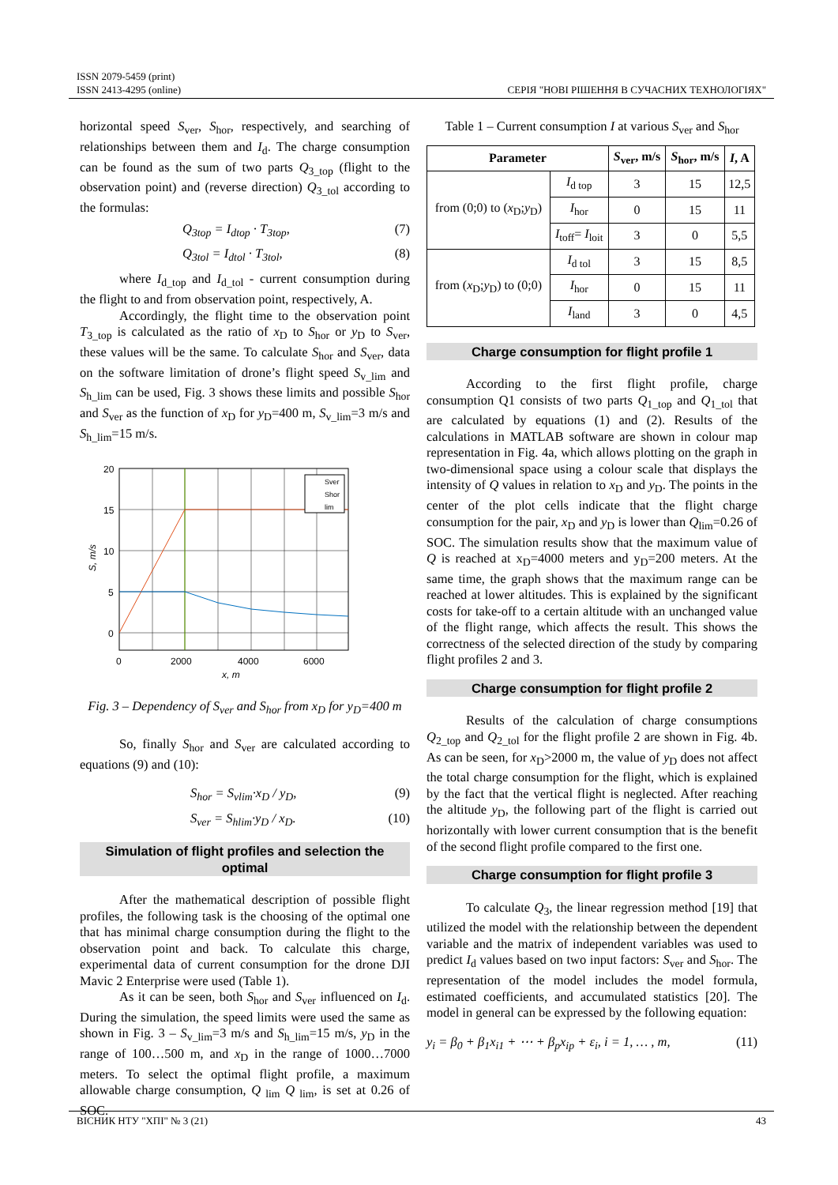ISSN 2079-5459 (print)
ISSN 2413-4295 (online)
СЕРІЯ "НОВІ РІШЕННЯ В СУЧАСНИХ ТЕХНОЛОГІЯХ"
horizontal speed S<sub>ver</sub>, S<sub>hor</sub>, respectively, and searching of relationships between them and I<sub>d</sub>. The charge consumption can be found as the sum of two parts Q<sub>3_top</sub> (flight to the observation point) and (reverse direction) Q<sub>3_tol</sub> according to the formulas:
Q<sub>3top</sub> = I<sub>dtop</sub> · T<sub>3top</sub>, (7)
Q<sub>3tol</sub> = I<sub>dtol</sub> · T<sub>3tol</sub>, (8)
where I<sub>d_top</sub> and I<sub>d_tol</sub> - current consumption during the flight to and from observation point, respectively, A.
Accordingly, the flight time to the observation point T<sub>3_top</sub> is calculated as the ratio of x<sub>D</sub> to S<sub>hor</sub> or y<sub>D</sub> to S<sub>ver</sub>, these values will be the same. To calculate S<sub>hor</sub> and S<sub>ver</sub>, data on the software limitation of drone’s flight speed S<sub>v_lim</sub> and S<sub>h_lim</sub> can be used, Fig. 3 shows these limits and possible S<sub>hor</sub> and S<sub>ver</sub> as the function of x<sub>D</sub> for y<sub>D</sub>=400 m, S<sub>v_lim</sub>=3 m/s and S<sub>h_lim</sub>=15 m/s.
20
15
10
5
0
0
2000
4000
6000
x, m
S, m/s
Sver
Shor
lim
Fig. 3 – Dependency of S<sub>ver</sub> and S<sub>hor</sub> from x<sub>D</sub> for y<sub>D</sub>=400 m
So, finally S<sub>hor</sub> and S<sub>ver</sub> are calculated according to equations (9) and (10):
S<sub>hor</sub> = S<sub>vlim</sub>·x<sub>D</sub> / y<sub>D</sub>, (9)
S<sub>ver</sub> = S<sub>hlim</sub>·y<sub>D</sub> / x<sub>D</sub>. (10)
Simulation of flight profiles and selection the optimal
After the mathematical description of possible flight profiles, the following task is the choosing of the optimal one that has minimal charge consumption during the flight to the observation point and back. To calculate this charge, experimental data of current consumption for the drone DJI Mavic 2 Enterprise were used (Table 1).
As it can be seen, both S<sub>hor</sub> and S<sub>ver</sub> influenced on I<sub>d</sub>. During the simulation, the speed limits were used the same as shown in Fig. 3 – S<sub>v_lim</sub>=3 m/s and S<sub>h_lim</sub>=15 m/s, y<sub>D</sub> in the range of 100…500 m, and x<sub>D</sub> in the range of 1000…7000 meters. To select the optimal flight profile, a maximum allowable charge consumption, Q<sub>lim</sub> Q<sub>lim</sub>, is set at 0.26 of SOC.
Table 1 – Current consumption I at various S<sub>ver</sub> and S<sub>hor</sub>
| Parameter | | S<sub>ver</sub>, m/s | S<sub>hor</sub>, m/s | I , A |
| --- | --- | --- | --- | --- |
| from (0;0) to ( x<sub>D</sub>; y<sub>D</sub>) | I<sub>d top</sub> | 3 | 15 | 12,5 |
| | I<sub>hor</sub> | 0 | 15 | 11 |
| | I<sub>toff</sub>= I<sub>loit</sub> | 3 | 0 | 5,5 |
| from ( x<sub>D</sub>; y<sub>D</sub>) to (0;0) | I<sub>d tol</sub> | 3 | 15 | 8,5 |
| | I<sub>hor</sub> | 0 | 15 | 11 |
| | I<sub>land</sub> | 3 | 0 | 4,5 |
Charge consumption for flight profile 1
According to the first flight profile, charge consumption Q1 consists of two parts Q<sub>1_top</sub> and Q<sub>1_tol</sub> that are calculated by equations (1) and (2). Results of the calculations in MATLAB software are shown in colour map representation in Fig. 4a, which allows plotting on the graph in two-dimensional space using a colour scale that displays the intensity of Q values in relation to x<sub>D</sub> and y<sub>D</sub>. The points in the center of the plot cells indicate that the flight charge consumption for the pair, x<sub>D</sub> and y<sub>D</sub> is lower than Q<sub>lim</sub>=0.26 of SOC. The simulation results show that the maximum value of Q is reached at x<sub>D</sub>=4000 meters and y<sub>D</sub>=200 meters. At the same time, the graph shows that the maximum range can be reached at lower altitudes. This is explained by the significant costs for take-off to a certain altitude with an unchanged value of the flight range, which affects the result. This shows the correctness of the selected direction of the study by comparing flight profiles 2 and 3.
Charge consumption for flight profile 2
Results of the calculation of charge consumptions Q<sub>2_top</sub> and Q<sub>2_tol</sub> for the flight profile 2 are shown in Fig. 4b. As can be seen, for x<sub>D</sub>>2000 m, the value of y<sub>D</sub> does not affect the total charge consumption for the flight, which is explained by the fact that the vertical flight is neglected. After reaching the altitude y<sub>D</sub>, the following part of the flight is carried out horizontally with lower current consumption that is the benefit of the second flight profile compared to the first one.
Charge consumption for flight profile 3
To calculate Q<sub>3</sub>, the linear regression method [19] that utilized the model with the relationship between the dependent variable and the matrix of independent variables was used to predict I<sub>d</sub> values based on two input factors: S<sub>ver</sub> and S<sub>hor</sub>. The representation of the model includes the model formula, estimated coefficients, and accumulated statistics [20]. The model in general can be expressed by the following equation:
y<sub>i</sub> = β<sub>0</sub> + β<sub>1</sub>x<sub>i1</sub> + ⋯ + β<sub>p</sub>x<sub>ip</sub> + ε<sub>i</sub>, i = 1, … , m, (11)
ВІСНИК НТУ "ХПІ" № 3 (21) 43